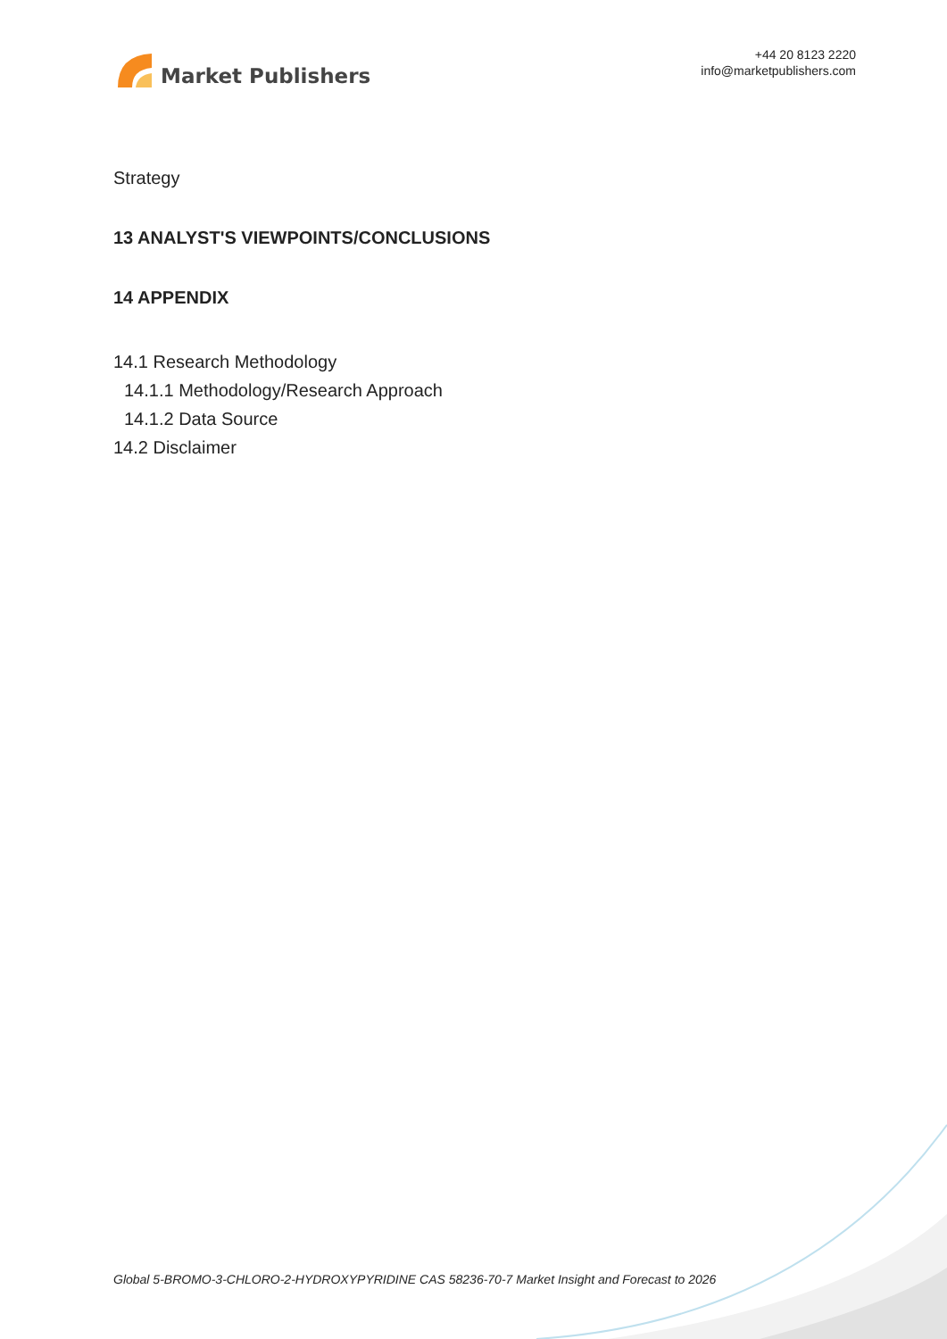Market Publishers
+44 20 8123 2220
info@marketpublishers.com
Strategy
13 ANALYST'S VIEWPOINTS/CONCLUSIONS
14 APPENDIX
14.1 Research Methodology
14.1.1 Methodology/Research Approach
14.1.2 Data Source
14.2 Disclaimer
Global 5-BROMO-3-CHLORO-2-HYDROXYPYRIDINE CAS 58236-70-7 Market Insight and Forecast to 2026